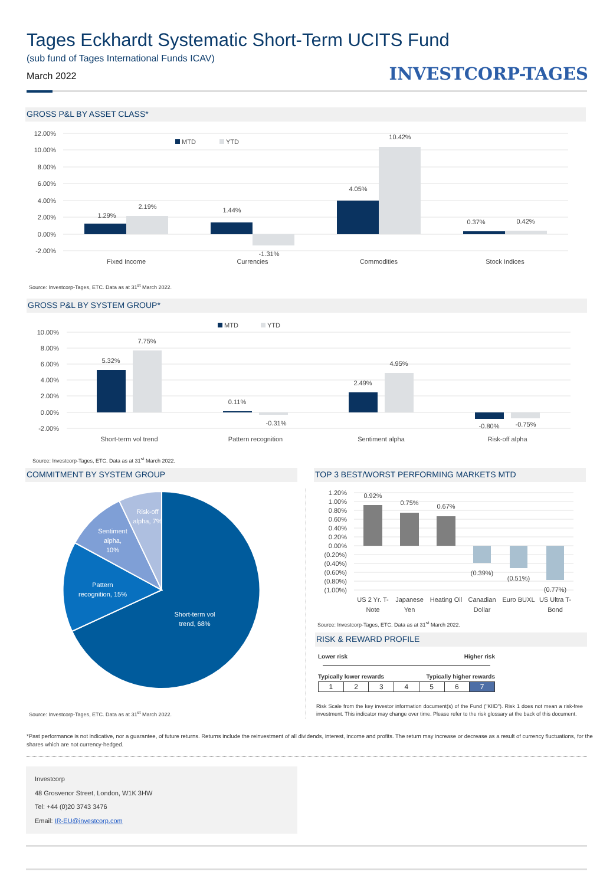Tages Eckhardt Systematic Short-Term UCITS Fund
(sub fund of Tages International Funds ICAV)
March 2022 INVESTCORP-TAGES
GROSS P&L BY ASSET CLASS*
12.00%
10.00%
8.00%
6.00%
4.00%
2.00%
0.00%
-2.00%
MTD
YTD
1.29%
2.19%
1.44%
-1.31%
4.05%
10.42%
0.37%
0.42%
Fixed Income
Currencies
Commodities
Stock Indices
Source: Investcorp-Tages, ETC. Data as at 31<sup>st</sup> March 2022.
GROSS P&L BY SYSTEM GROUP*
10.00%
8.00%
6.00%
4.00%
2.00%
0.00%
-2.00%
MTD
YTD
5.32%
7.75%
0.11%
-0.31%
2.49%
4.95%
-0.80%
-0.75%
Short-term vol trend
Pattern recognition
Sentiment alpha
Risk-off alpha
Source: Investcorp-Tages, ETC. Data as at 31<sup>st</sup> March 2022.
COMMITMENT BY SYSTEM GROUP
Short-term vol
trend, 68%
Pattern
recognition, 15%
Sentiment
alpha,
10%
Risk-off
alpha, 7%
Source: Investcorp-Tages, ETC. Data as at 31<sup>st</sup> March 2022.
TOP 3 BEST/WORST PERFORMING MARKETS MTD
1.20%
1.00%
0.80%
0.60%
0.40%
0.20%
0.00%
(0.20%)
(0.40%)
(0.60%)
(0.80%)
(1.00%)
0.92%
0.75%
0.67%
(0.39%)
(0.51%)
(0.77%)
US 2 Yr. T-
Note
Japanese
Yen
Heating Oil
Canadian
Dollar
Euro BUXL
US Ultra T-
Bond
Source: Investcorp-Tages, ETC. Data as at 31<sup>st</sup> March 2022.
RISK & REWARD PROFILE
Lower risk Higher risk
Typically lower rewards Typically higher rewards
| 1 | 2 | 3 | 4 | 5 | 6 | 7 |
Risk Scale from the key investor information document(s) of the Fund ("KIID"). Risk 1 does not mean a risk-free investment. This indicator may change over time. Please refer to the risk glossary at the back of this document.
*Past performance is not indicative, nor a guarantee, of future returns. Returns include the reinvestment of all dividends, interest, income and profits. The return may increase or decrease as a result of currency fluctuations, for the shares which are not currency-hedged.
Investcorp
48 Grosvenor Street, London, W1K 3HW
Tel: +44 (0)20 3743 3476
Email: IR-EU@investcorp.com